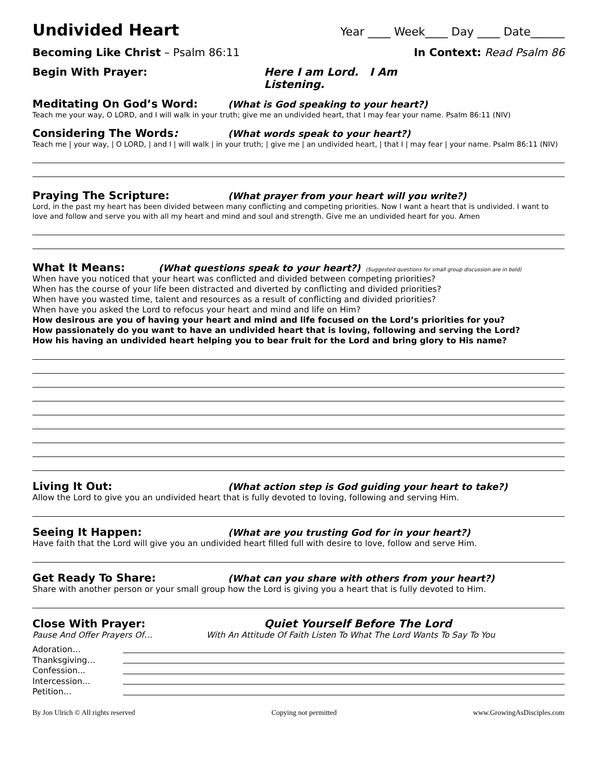Undivided Heart
Year ____ Week____ Day ____ Date______
Becoming Like Christ – Psalm 86:11 In Context: Read Psalm 86
Begin With Prayer: Here I am Lord. I Am Listening.
Meditating On God’s Word: (What is God speaking to your heart?)
Teach me your way, O LORD, and I will walk in your truth; give me an undivided heart, that I may fear your name. Psalm 86:11 (NIV)
Considering The Words: (What words speak to your heart?)
Teach me | your way, | O LORD, | and I | will walk | in your truth; | give me | an undivided heart, | that I | may fear | your name. Psalm 86:11 (NIV)
Praying The Scripture: (What prayer from your heart will you write?)
Lord, in the past my heart has been divided between many conflicting and competing priorities. Now I want a heart that is undivided. I want to love and follow and serve you with all my heart and mind and soul and strength. Give me an undivided heart for you. Amen
What It Means: (What questions speak to your heart?) (Suggested questions for small group discussion are in bold)
When have you noticed that your heart was conflicted and divided between competing priorities?
When has the course of your life been distracted and diverted by conflicting and divided priorities?
When have you wasted time, talent and resources as a result of conflicting and divided priorities?
When have you asked the Lord to refocus your heart and mind and life on Him?
How desirous are you of having your heart and mind and life focused on the Lord’s priorities for you?
How passionately do you want to have an undivided heart that is loving, following and serving the Lord?
How his having an undivided heart helping you to bear fruit for the Lord and bring glory to His name?
Living It Out: (What action step is God guiding your heart to take?)
Allow the Lord to give you an undivided heart that is fully devoted to loving, following and serving Him.
Seeing It Happen: (What are you trusting God for in your heart?)
Have faith that the Lord will give you an undivided heart filled full with desire to love, follow and serve Him.
Get Ready To Share: (What can you share with others from your heart?)
Share with another person or your small group how the Lord is giving you a heart that is fully devoted to Him.
Close With Prayer: Quiet Yourself Before The Lord
Pause And Offer Prayers Of… With An Attitude Of Faith Listen To What The Lord Wants To Say To You
Adoration…
Thanksgiving…
Confession...
Intercession...
Petition…
By Jon Ulrich © All rights reserved Copying not permitted www.GrowingAsDisciples.com